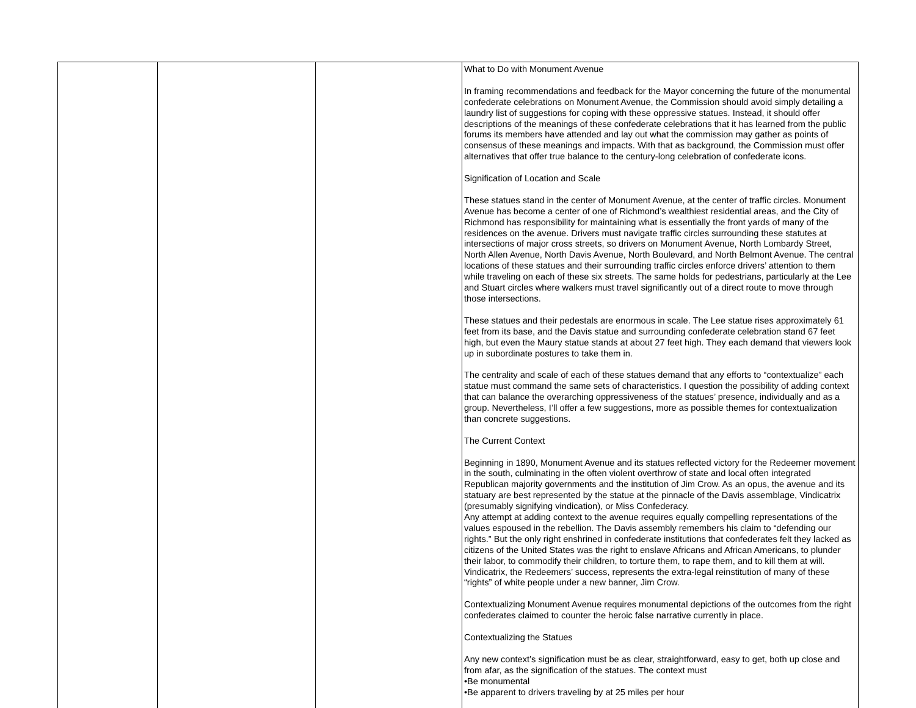| | | | What to Do with Monument Avenue In framing recommendations and feedback for the Mayor concerning the future of the monumental confederate celebrations on Monument Avenue, the Commission should avoid simply detailing a laundry list of suggestions for coping with these oppressive statues. Instead, it should offer descriptions of the meanings of these confederate celebrations that it has learned from the public forums its members have attended and lay out what the commission may gather as points of consensus of these meanings and impacts. With that as background, the Commission must offer alternatives that offer true balance to the century-long celebration of confederate icons. Signification of Location and Scale These statues stand in the center of Monument Avenue, at the center of traffic circles. Monument Avenue has become a center of one of Richmond’s wealthiest residential areas, and the City of Richmond has responsibility for maintaining what is essentially the front yards of many of the residences on the avenue. Drivers must navigate traffic circles surrounding these statutes at intersections of major cross streets, so drivers on Monument Avenue, North Lombardy Street, North Allen Avenue, North Davis Avenue, North Boulevard, and North Belmont Avenue. The central locations of these statues and their surrounding traffic circles enforce drivers’ attention to them while traveling on each of these six streets. The same holds for pedestrians, particularly at the Lee and Stuart circles where walkers must travel significantly out of a direct route to move through those intersections. These statues and their pedestals are enormous in scale. The Lee statue rises approximately 61 feet from its base, and the Davis statue and surrounding confederate celebration stand 67 feet high, but even the Maury statue stands at about 27 feet high. They each demand that viewers look up in subordinate postures to take them in. The centrality and scale of each of these statues demand that any efforts to “contextualize” each statue must command the same sets of characteristics. I question the possibility of adding context that can balance the overarching oppressiveness of the statues’ presence, individually and as a group. Nevertheless, I’ll offer a few suggestions, more as possible themes for contextualization than concrete suggestions. The Current Context Beginning in 1890, Monument Avenue and its statues reflected victory for the Redeemer movement in the south, culminating in the often violent overthrow of state and local often integrated Republican majority governments and the institution of Jim Crow. As an opus, the avenue and its statuary are best represented by the statue at the pinnacle of the Davis assemblage, Vindicatrix (presumably signifying vindication), or Miss Confederacy. Any attempt at adding context to the avenue requires equally compelling representations of the values espoused in the rebellion. The Davis assembly remembers his claim to “defending our rights.” But the only right enshrined in confederate institutions that confederates felt they lacked as citizens of the United States was the right to enslave Africans and African Americans, to plunder their labor, to commodify their children, to torture them, to rape them, and to kill them at will. Vindicatrix, the Redeemers’ success, represents the extra-legal reinstitution of many of these “rights” of white people under a new banner, Jim Crow. Contextualizing Monument Avenue requires monumental depictions of the outcomes from the right confederates claimed to counter the heroic false narrative currently in place. Contextualizing the Statues Any new context’s signification must be as clear, straightforward, easy to get, both up close and from afar, as the signification of the statues. The context must •Be monumental •Be apparent to drivers traveling by at 25 miles per hour |